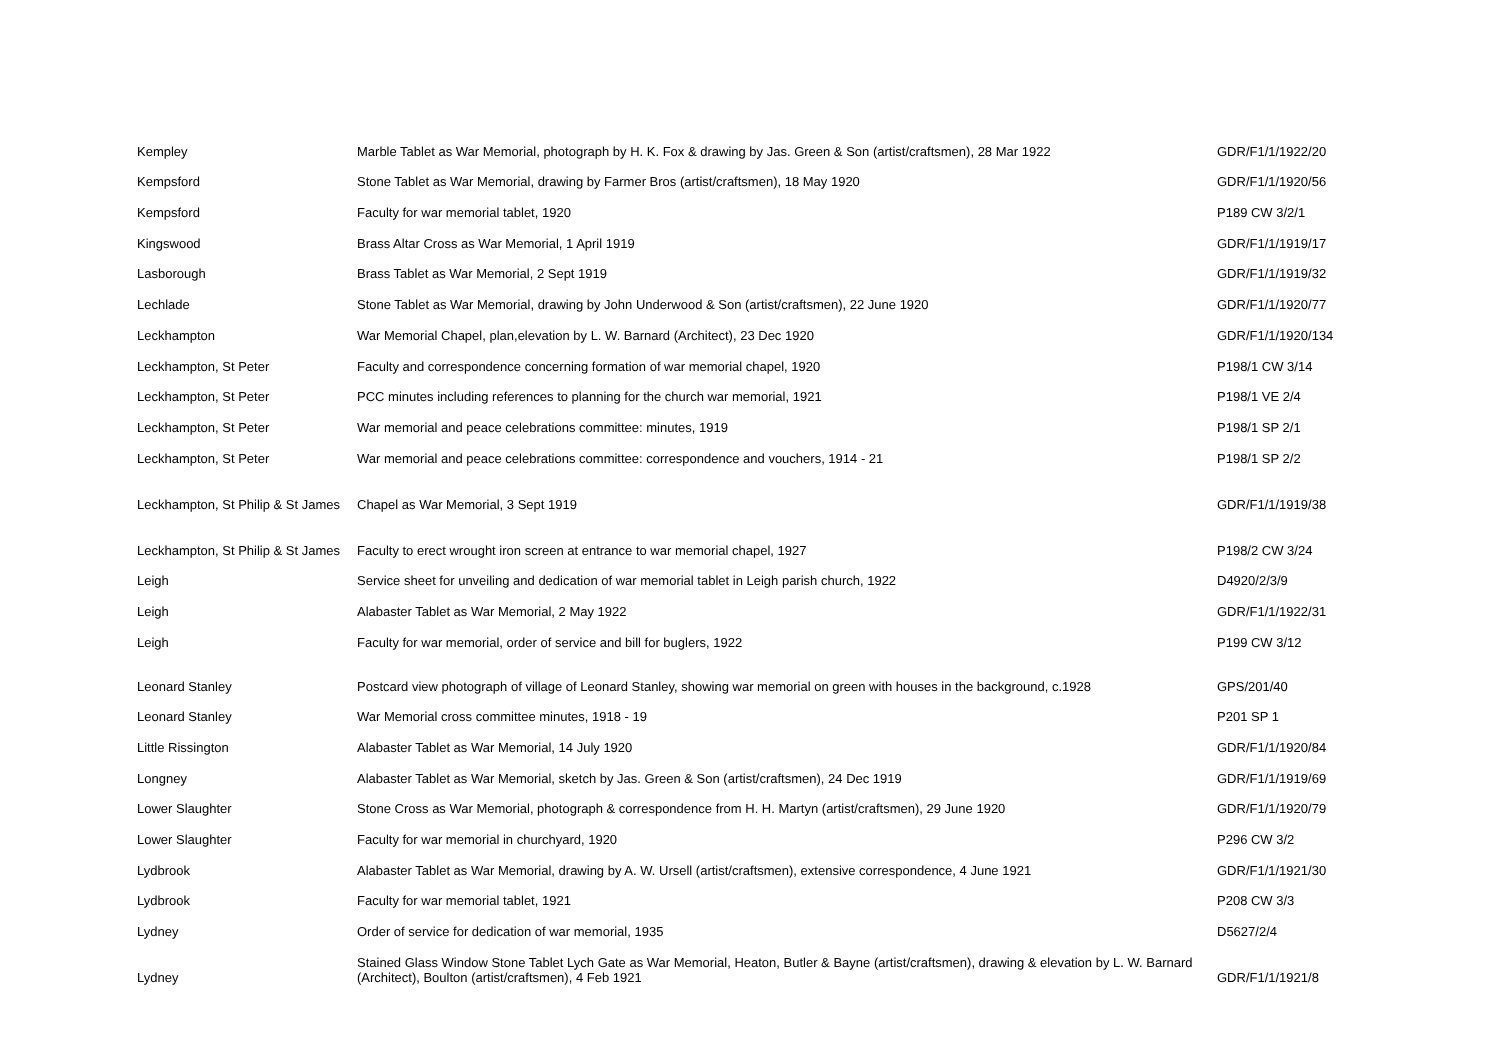| Kempley | Marble Tablet as War Memorial, photograph by H. K. Fox & drawing by Jas. Green & Son (artist/craftsmen), 28 Mar 1922 | GDR/F1/1/1922/20 |
| Kempsford | Stone Tablet as War Memorial, drawing by Farmer Bros (artist/craftsmen), 18 May 1920 | GDR/F1/1/1920/56 |
| Kempsford | Faculty for war memorial tablet, 1920 | P189 CW 3/2/1 |
| Kingswood | Brass Altar Cross as War Memorial, 1 April 1919 | GDR/F1/1/1919/17 |
| Lasborough | Brass Tablet as War Memorial, 2 Sept 1919 | GDR/F1/1/1919/32 |
| Lechlade | Stone Tablet as War Memorial, drawing by John Underwood & Son (artist/craftsmen), 22 June 1920 | GDR/F1/1/1920/77 |
| Leckhampton | War Memorial Chapel, plan,elevation by L. W. Barnard (Architect), 23 Dec 1920 | GDR/F1/1/1920/134 |
| Leckhampton, St Peter | Faculty and correspondence concerning formation of war memorial chapel, 1920 | P198/1 CW 3/14 |
| Leckhampton, St Peter | PCC minutes including references to planning for the church war memorial, 1921 | P198/1 VE 2/4 |
| Leckhampton, St Peter | War memorial and peace celebrations committee: minutes, 1919 | P198/1 SP 2/1 |
| Leckhampton, St Peter | War memorial and peace celebrations committee: correspondence and vouchers, 1914 - 21 | P198/1 SP 2/2 |
| Leckhampton, St Philip & St James | Chapel as War Memorial, 3 Sept 1919 | GDR/F1/1/1919/38 |
| Leckhampton, St Philip & St James | Faculty to erect wrought iron screen at entrance to war memorial chapel, 1927 | P198/2 CW 3/24 |
| Leigh | Service sheet for unveiling and dedication of war memorial tablet in Leigh parish church, 1922 | D4920/2/3/9 |
| Leigh | Alabaster Tablet as War Memorial, 2 May 1922 | GDR/F1/1/1922/31 |
| Leigh | Faculty for war memorial, order of service and bill for buglers, 1922 | P199 CW 3/12 |
| Leonard Stanley | Postcard view photograph of village of Leonard Stanley, showing war memorial on green with houses in the background, c.1928 | GPS/201/40 |
| Leonard Stanley | War Memorial cross committee minutes, 1918 - 19 | P201 SP 1 |
| Little Rissington | Alabaster Tablet as War Memorial, 14 July 1920 | GDR/F1/1/1920/84 |
| Longney | Alabaster Tablet as War Memorial, sketch by Jas. Green & Son (artist/craftsmen), 24 Dec 1919 | GDR/F1/1/1919/69 |
| Lower Slaughter | Stone Cross as War Memorial, photograph & correspondence from H. H. Martyn (artist/craftsmen), 29 June 1920 | GDR/F1/1/1920/79 |
| Lower Slaughter | Faculty for war memorial in churchyard, 1920 | P296 CW 3/2 |
| Lydbrook | Alabaster Tablet as War Memorial, drawing by A. W. Ursell (artist/craftsmen), extensive correspondence, 4 June 1921 | GDR/F1/1/1921/30 |
| Lydbrook | Faculty for war memorial tablet, 1921 | P208 CW 3/3 |
| Lydney | Order of service for dedication of war memorial, 1935 | D5627/2/4 |
| Lydney | Stained Glass Window Stone Tablet Lych Gate as War Memorial, Heaton, Butler & Bayne (artist/craftsmen), drawing & elevation by L. W. Barnard (Architect), Boulton (artist/craftsmen), 4 Feb 1921 | GDR/F1/1/1921/8 |